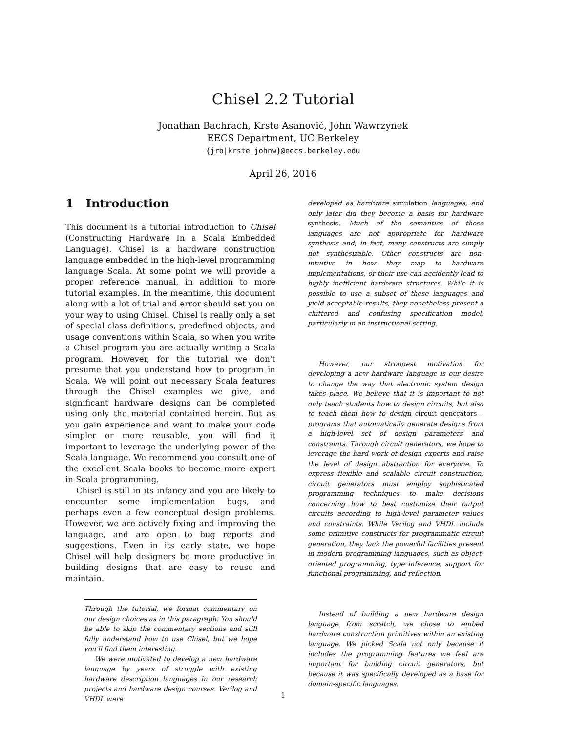Chisel 2.2 Tutorial
Jonathan Bachrach, Krste Asanović, John Wawrzynek
EECS Department, UC Berkeley
{jrb|krste|johnw}@eecs.berkeley.edu
April 26, 2016
1 Introduction
This document is a tutorial introduction to Chisel (Constructing Hardware In a Scala Embedded Language). Chisel is a hardware construction language embedded in the high-level programming language Scala. At some point we will provide a proper reference manual, in addition to more tutorial examples. In the meantime, this document along with a lot of trial and error should set you on your way to using Chisel. Chisel is really only a set of special class definitions, predefined objects, and usage conventions within Scala, so when you write a Chisel program you are actually writing a Scala program. However, for the tutorial we don't presume that you understand how to program in Scala. We will point out necessary Scala features through the Chisel examples we give, and significant hardware designs can be completed using only the material contained herein. But as you gain experience and want to make your code simpler or more reusable, you will find it important to leverage the underlying power of the Scala language. We recommend you consult one of the excellent Scala books to become more expert in Scala programming.
Chisel is still in its infancy and you are likely to encounter some implementation bugs, and perhaps even a few conceptual design problems. However, we are actively fixing and improving the language, and are open to bug reports and suggestions. Even in its early state, we hope Chisel will help designers be more productive in building designs that are easy to reuse and maintain.
Through the tutorial, we format commentary on our design choices as in this paragraph. You should be able to skip the commentary sections and still fully understand how to use Chisel, but we hope you'll find them interesting.
We were motivated to develop a new hardware language by years of struggle with existing hardware description languages in our research projects and hardware design courses. Verilog and VHDL were
developed as hardware simulation languages, and only later did they become a basis for hardware synthesis. Much of the semantics of these languages are not appropriate for hardware synthesis and, in fact, many constructs are simply not synthesizable. Other constructs are non-intuitive in how they map to hardware implementations, or their use can accidently lead to highly inefficient hardware structures. While it is possible to use a subset of these languages and yield acceptable results, they nonetheless present a cluttered and confusing specification model, particularly in an instructional setting.
However, our strongest motivation for developing a new hardware language is our desire to change the way that electronic system design takes place. We believe that it is important to not only teach students how to design circuits, but also to teach them how to design circuit generators—programs that automatically generate designs from a high-level set of design parameters and constraints. Through circuit generators, we hope to leverage the hard work of design experts and raise the level of design abstraction for everyone. To express flexible and scalable circuit construction, circuit generators must employ sophisticated programming techniques to make decisions concerning how to best customize their output circuits according to high-level parameter values and constraints. While Verilog and VHDL include some primitive constructs for programmatic circuit generation, they lack the powerful facilities present in modern programming languages, such as object-oriented programming, type inference, support for functional programming, and reflection.
Instead of building a new hardware design language from scratch, we chose to embed hardware construction primitives within an existing language. We picked Scala not only because it includes the programming features we feel are important for building circuit generators, but because it was specifically developed as a base for domain-specific languages.
1